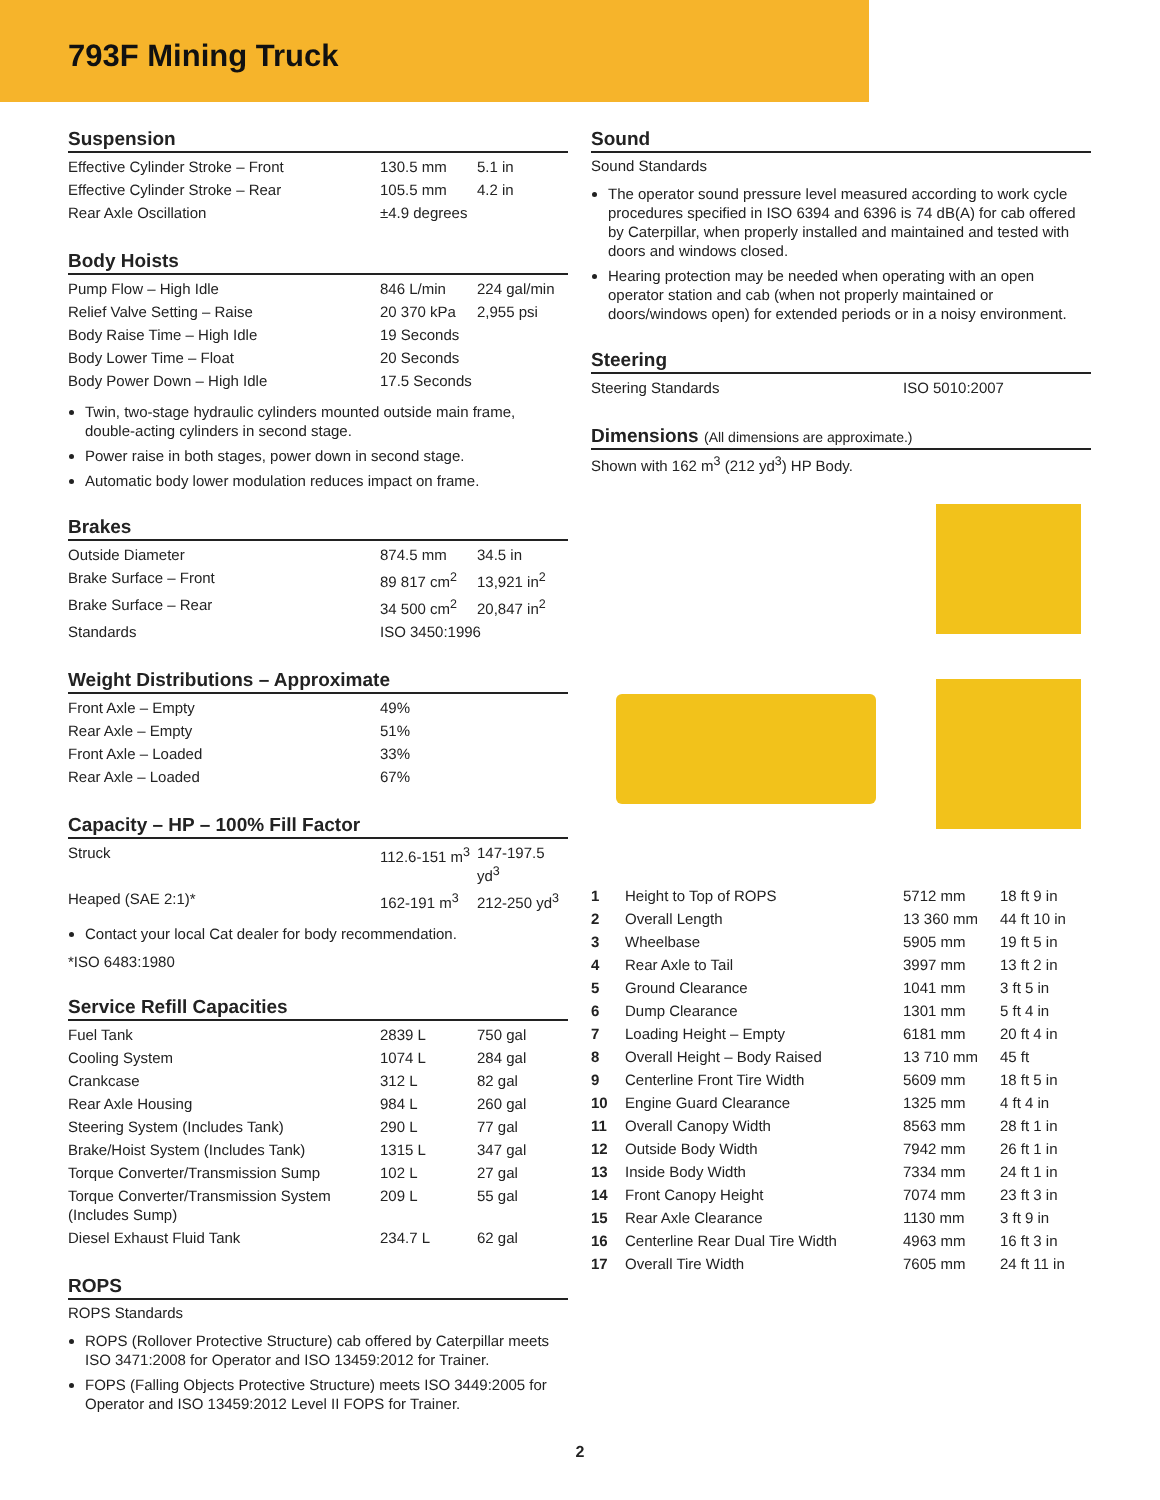793F Mining Truck
Suspension
| Effective Cylinder Stroke – Front | 130.5 mm | 5.1 in |
| Effective Cylinder Stroke – Rear | 105.5 mm | 4.2 in |
| Rear Axle Oscillation | ±4.9 degrees | |
Body Hoists
| Pump Flow – High Idle | 846 L/min | 224 gal/min |
| Relief Valve Setting – Raise | 20 370 kPa | 2,955 psi |
| Body Raise Time – High Idle | 19 Seconds | |
| Body Lower Time – Float | 20 Seconds | |
| Body Power Down – High Idle | 17.5 Seconds | |
Twin, two-stage hydraulic cylinders mounted outside main frame, double-acting cylinders in second stage.
Power raise in both stages, power down in second stage.
Automatic body lower modulation reduces impact on frame.
Brakes
| Outside Diameter | 874.5 mm | 34.5 in |
| Brake Surface – Front | 89 817 cm<sup>2</sup> | 13,921 in<sup>2</sup> |
| Brake Surface – Rear | 34 500 cm<sup>2</sup> | 20,847 in<sup>2</sup> |
| Standards | ISO 3450:1996 | |
Weight Distributions – Approximate
| Front Axle – Empty | 49% |
| Rear Axle – Empty | 51% |
| Front Axle – Loaded | 33% |
| Rear Axle – Loaded | 67% |
Capacity – HP – 100% Fill Factor
| Struck | 112.6-151 m<sup>3</sup> | 147-197.5 yd<sup>3</sup> |
| Heaped (SAE 2:1)* | 162-191 m<sup>3</sup> | 212-250 yd<sup>3</sup> |
Contact your local Cat dealer for body recommendation.
*ISO 6483:1980
Service Refill Capacities
| Fuel Tank | 2839 L | 750 gal |
| Cooling System | 1074 L | 284 gal |
| Crankcase | 312 L | 82 gal |
| Rear Axle Housing | 984 L | 260 gal |
| Steering System (Includes Tank) | 290 L | 77 gal |
| Brake/Hoist System (Includes Tank) | 1315 L | 347 gal |
| Torque Converter/Transmission Sump | 102 L | 27 gal |
| Torque Converter/Transmission System (Includes Sump) | 209 L | 55 gal |
| Diesel Exhaust Fluid Tank | 234.7 L | 62 gal |
ROPS
ROPS Standards
ROPS (Rollover Protective Structure) cab offered by Caterpillar meets ISO 3471:2008 for Operator and ISO 13459:2012 for Trainer.
FOPS (Falling Objects Protective Structure) meets ISO 3449:2005 for Operator and ISO 13459:2012 Level II FOPS for Trainer.
Sound
Sound Standards
The operator sound pressure level measured according to work cycle procedures specified in ISO 6394 and 6396 is 74 dB(A) for cab offered by Caterpillar, when properly installed and maintained and tested with doors and windows closed.
Hearing protection may be needed when operating with an open operator station and cab (when not properly maintained or doors/windows open) for extended periods or in a noisy environment.
Steering
| Steering Standards | ISO 5010:2007 |
Dimensions (All dimensions are approximate.)
Shown with 162 m<sup>3</sup> (212 yd<sup>3</sup>) HP Body.
| 1 | Height to Top of ROPS | 5712 mm | 18 ft 9 in |
| 2 | Overall Length | 13 360 mm | 44 ft 10 in |
| 3 | Wheelbase | 5905 mm | 19 ft 5 in |
| 4 | Rear Axle to Tail | 3997 mm | 13 ft 2 in |
| 5 | Ground Clearance | 1041 mm | 3 ft 5 in |
| 6 | Dump Clearance | 1301 mm | 5 ft 4 in |
| 7 | Loading Height – Empty | 6181 mm | 20 ft 4 in |
| 8 | Overall Height – Body Raised | 13 710 mm | 45 ft |
| 9 | Centerline Front Tire Width | 5609 mm | 18 ft 5 in |
| 10 | Engine Guard Clearance | 1325 mm | 4 ft 4 in |
| 11 | Overall Canopy Width | 8563 mm | 28 ft 1 in |
| 12 | Outside Body Width | 7942 mm | 26 ft 1 in |
| 13 | Inside Body Width | 7334 mm | 24 ft 1 in |
| 14 | Front Canopy Height | 7074 mm | 23 ft 3 in |
| 15 | Rear Axle Clearance | 1130 mm | 3 ft 9 in |
| 16 | Centerline Rear Dual Tire Width | 4963 mm | 16 ft 3 in |
| 17 | Overall Tire Width | 7605 mm | 24 ft 11 in |
2